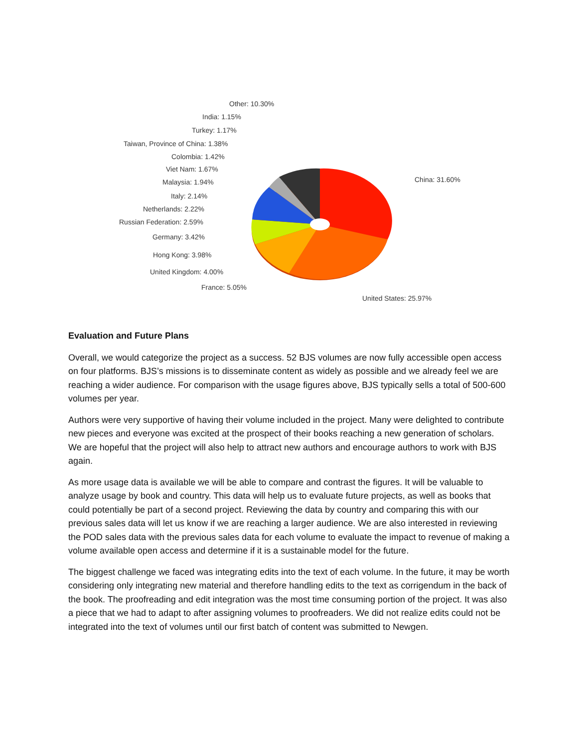Other: 10.30%
India: 1.15%
Turkey: 1.17%
Taiwan, Province of China: 1.38%
Colombia: 1.42%
Viet Nam: 1.67%
Malaysia: 1.94% China: 31.60%
Italy: 2.14%
Netherlands: 2.22%
Russian Federation: 2.59%
Germany: 3.42%
Hong Kong: 3.98%
United Kingdom: 4.00%
France: 5.05%
United States: 25.97%
Evaluation and Future Plans
Overall, we would categorize the project as a success. 52 BJS volumes are now fully accessible open access on four platforms. BJS’s missions is to disseminate content as widely as possible and we already feel we are reaching a wider audience. For comparison with the usage figures above, BJS typically sells a total of 500-600 volumes per year.
Authors were very supportive of having their volume included in the project. Many were delighted to contribute new pieces and everyone was excited at the prospect of their books reaching a new generation of scholars. We are hopeful that the project will also help to attract new authors and encourage authors to work with BJS again.
As more usage data is available we will be able to compare and contrast the figures. It will be valuable to analyze usage by book and country. This data will help us to evaluate future projects, as well as books that could potentially be part of a second project. Reviewing the data by country and comparing this with our previous sales data will let us know if we are reaching a larger audience. We are also interested in reviewing the POD sales data with the previous sales data for each volume to evaluate the impact to revenue of making a volume available open access and determine if it is a sustainable model for the future.
The biggest challenge we faced was integrating edits into the text of each volume. In the future, it may be worth considering only integrating new material and therefore handling edits to the text as corrigendum in the back of the book. The proofreading and edit integration was the most time consuming portion of the project. It was also a piece that we had to adapt to after assigning volumes to proofreaders. We did not realize edits could not be integrated into the text of volumes until our first batch of content was submitted to Newgen.